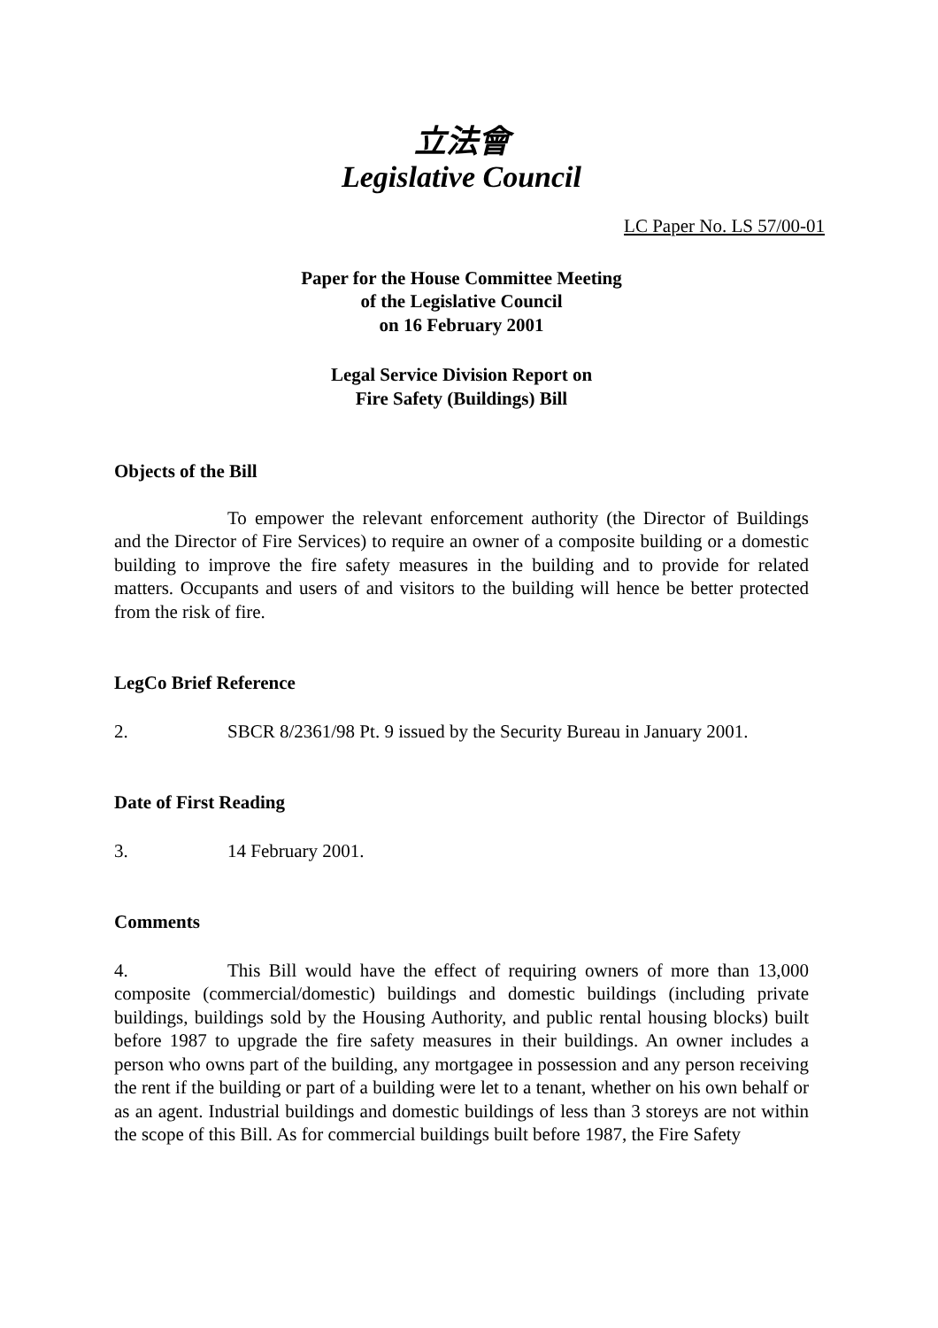立法會
Legislative Council
LC Paper No. LS 57/00-01
Paper for the House Committee Meeting
of the Legislative Council
on 16 February 2001
Legal Service Division Report on
Fire Safety (Buildings) Bill
Objects of the Bill
To empower the relevant enforcement authority (the Director of Buildings and the Director of Fire Services) to require an owner of a composite building or a domestic building to improve the fire safety measures in the building and to provide for related matters. Occupants and users of and visitors to the building will hence be better protected from the risk of fire.
LegCo Brief Reference
2. SBCR 8/2361/98 Pt. 9 issued by the Security Bureau in January 2001.
Date of First Reading
3. 14 February 2001.
Comments
4. This Bill would have the effect of requiring owners of more than 13,000 composite (commercial/domestic) buildings and domestic buildings (including private buildings, buildings sold by the Housing Authority, and public rental housing blocks) built before 1987 to upgrade the fire safety measures in their buildings. An owner includes a person who owns part of the building, any mortgagee in possession and any person receiving the rent if the building or part of a building were let to a tenant, whether on his own behalf or as an agent. Industrial buildings and domestic buildings of less than 3 storeys are not within the scope of this Bill. As for commercial buildings built before 1987, the Fire Safety